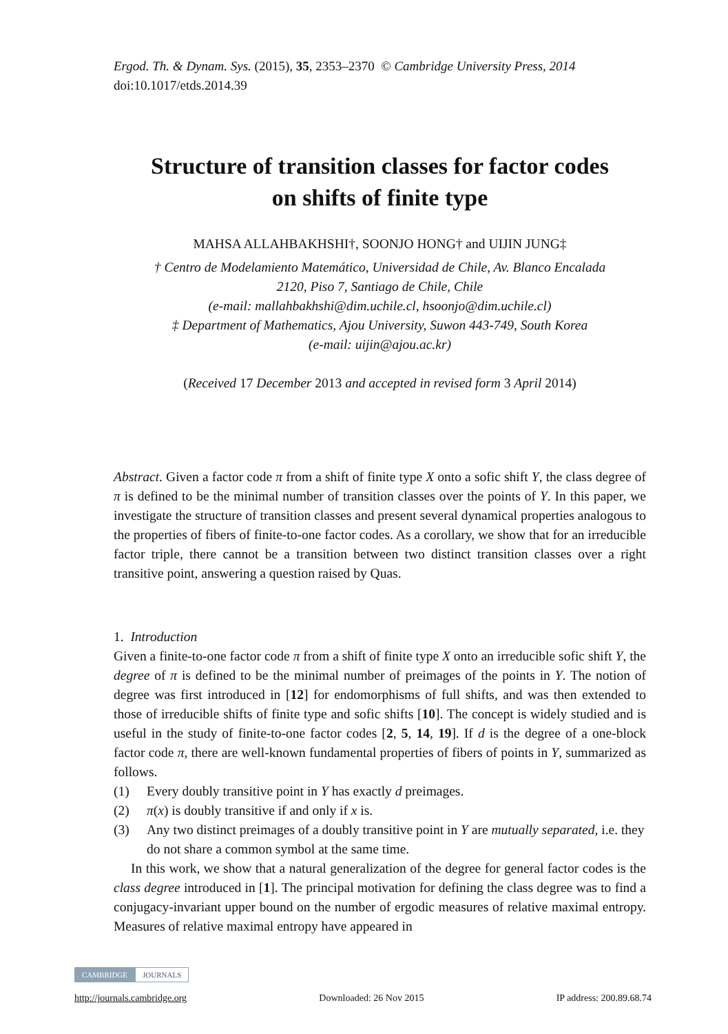Ergod. Th. & Dynam. Sys. (2015), 35, 2353–2370 © Cambridge University Press, 2014
doi:10.1017/etds.2014.39
Structure of transition classes for factor codes
on shifts of finite type
MAHSA ALLAHBAKHSHI†, SOONJO HONG† and UIJIN JUNG‡
† Centro de Modelamiento Matemático, Universidad de Chile, Av. Blanco Encalada
2120, Piso 7, Santiago de Chile, Chile
(e-mail: mallahbakhshi@dim.uchile.cl, hsoonjo@dim.uchile.cl)
‡ Department of Mathematics, Ajou University, Suwon 443-749, South Korea
(e-mail: uijin@ajou.ac.kr)
(Received 17 December 2013 and accepted in revised form 3 April 2014)
Abstract. Given a factor code π from a shift of finite type X onto a sofic shift Y, the class degree of π is defined to be the minimal number of transition classes over the points of Y. In this paper, we investigate the structure of transition classes and present several dynamical properties analogous to the properties of fibers of finite-to-one factor codes. As a corollary, we show that for an irreducible factor triple, there cannot be a transition between two distinct transition classes over a right transitive point, answering a question raised by Quas.
1. Introduction
Given a finite-to-one factor code π from a shift of finite type X onto an irreducible sofic shift Y, the degree of π is defined to be the minimal number of preimages of the points in Y. The notion of degree was first introduced in [12] for endomorphisms of full shifts, and was then extended to those of irreducible shifts of finite type and sofic shifts [10]. The concept is widely studied and is useful in the study of finite-to-one factor codes [2, 5, 14, 19]. If d is the degree of a one-block factor code π, there are well-known fundamental properties of fibers of points in Y, summarized as follows.
(1) Every doubly transitive point in Y has exactly d preimages.
(2) π(x) is doubly transitive if and only if x is.
(3) Any two distinct preimages of a doubly transitive point in Y are mutually separated, i.e. they do not share a common symbol at the same time.
In this work, we show that a natural generalization of the degree for general factor codes is the class degree introduced in [1]. The principal motivation for defining the class degree was to find a conjugacy-invariant upper bound on the number of ergodic measures of relative maximal entropy. Measures of relative maximal entropy have appeared in
CAMBRIDGE JOURNALS
http://journals.cambridge.org Downloaded: 26 Nov 2015 IP address: 200.89.68.74